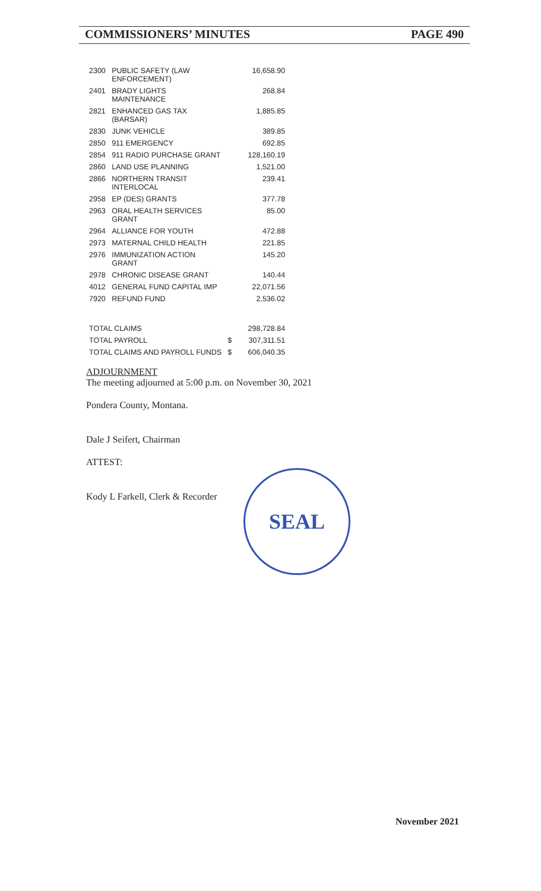COMMISSIONERS’ MINUTES PAGE 490
| 2300 | PUBLIC SAFETY (LAW ENFORCEMENT) | | 16,658.90 |
| 2401 | BRADY LIGHTS MAINTENANCE | | 268.84 |
| 2821 | ENHANCED GAS TAX (BARSAR) | | 1,885.85 |
| 2830 | JUNK VEHICLE | | 389.85 |
| 2850 | 911 EMERGENCY | | 692.85 |
| 2854 | 911 RADIO PURCHASE GRANT | | 128,160.19 |
| 2860 | LAND USE PLANNING | | 1,521.00 |
| 2866 | NORTHERN TRANSIT INTERLOCAL | | 239.41 |
| 2958 | EP (DES) GRANTS | | 377.78 |
| 2963 | ORAL HEALTH SERVICES GRANT | | 85.00 |
| 2964 | ALLIANCE FOR YOUTH | | 472.88 |
| 2973 | MATERNAL CHILD HEALTH | | 221.85 |
| 2976 | IMMUNIZATION ACTION GRANT | | 145.20 |
| 2978 | CHRONIC DISEASE GRANT | | 140.44 |
| 4012 | GENERAL FUND CAPITAL IMP | | 22,071.56 |
| 7920 | REFUND FUND | | 2,536.02 |
| TOTAL CLAIMS | | | 298,728.84 |
| TOTAL PAYROLL | | $ | 307,311.51 |
| TOTAL CLAIMS AND PAYROLL FUNDS | | $ | 606,040.35 |
ADJOURNMENT
The meeting adjourned at 5:00 p.m. on November 30, 2021
Pondera County, Montana.
Dale J Seifert, Chairman
ATTEST:
Kody L Farkell, Clerk & Recorder
SEAL
November 2021